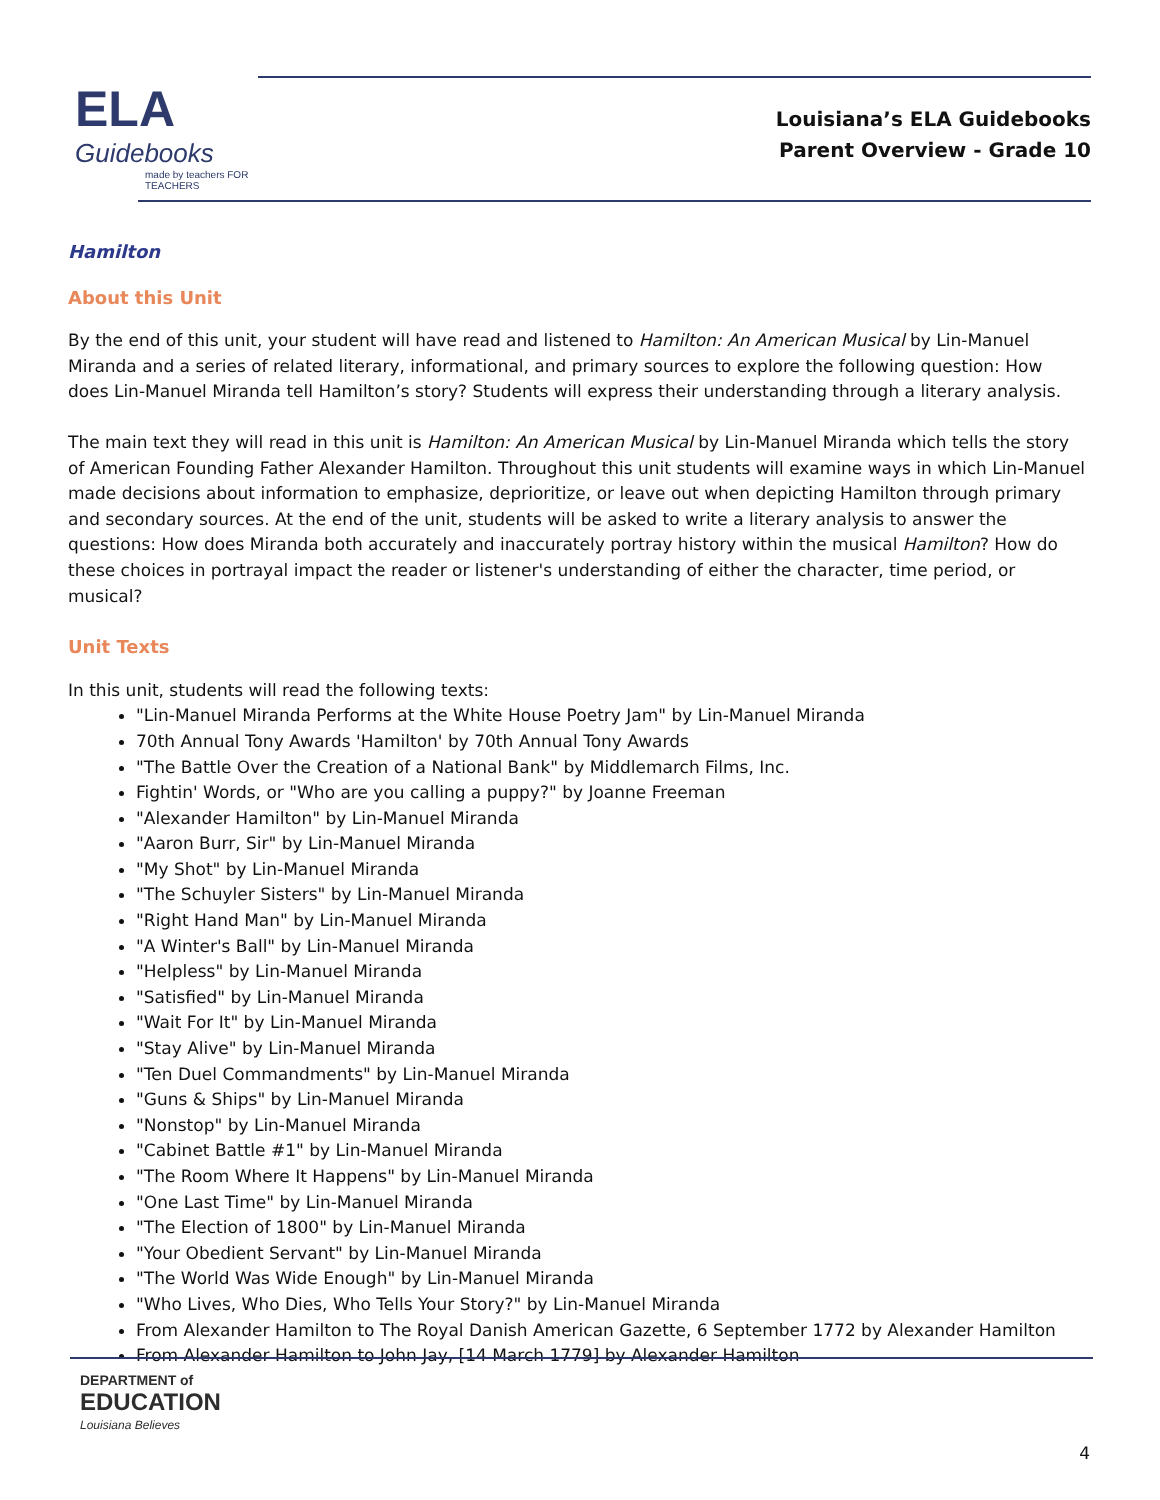ELA
Guidebooks
made by teachers FOR TEACHERS
Louisiana’s ELA Guidebooks
Parent Overview - Grade 10
Hamilton
About this Unit
By the end of this unit, your student will have read and listened to Hamilton: An American Musical by Lin-Manuel Miranda and a series of related literary, informational, and primary sources to explore the following question: How does Lin-Manuel Miranda tell Hamilton’s story? Students will express their understanding through a literary analysis.
The main text they will read in this unit is Hamilton: An American Musical by Lin-Manuel Miranda which tells the story of American Founding Father Alexander Hamilton. Throughout this unit students will examine ways in which Lin-Manuel made decisions about information to emphasize, deprioritize, or leave out when depicting Hamilton through primary and secondary sources. At the end of the unit, students will be asked to write a literary analysis to answer the questions: How does Miranda both accurately and inaccurately portray history within the musical Hamilton? How do these choices in portrayal impact the reader or listener's understanding of either the character, time period, or musical?
Unit Texts
In this unit, students will read the following texts:
"Lin-Manuel Miranda Performs at the White House Poetry Jam" by Lin-Manuel Miranda
70th Annual Tony Awards 'Hamilton' by 70th Annual Tony Awards
"The Battle Over the Creation of a National Bank" by Middlemarch Films, Inc.
Fightin' Words, or "Who are you calling a puppy?" by Joanne Freeman
"Alexander Hamilton" by Lin-Manuel Miranda
"Aaron Burr, Sir" by Lin-Manuel Miranda
"My Shot" by Lin-Manuel Miranda
"The Schuyler Sisters" by Lin-Manuel Miranda
"Right Hand Man" by Lin-Manuel Miranda
"A Winter's Ball" by Lin-Manuel Miranda
"Helpless" by Lin-Manuel Miranda
"Satisfied" by Lin-Manuel Miranda
"Wait For It" by Lin-Manuel Miranda
"Stay Alive" by Lin-Manuel Miranda
"Ten Duel Commandments" by Lin-Manuel Miranda
"Guns & Ships" by Lin-Manuel Miranda
"Nonstop" by Lin-Manuel Miranda
"Cabinet Battle #1" by Lin-Manuel Miranda
"The Room Where It Happens" by Lin-Manuel Miranda
"One Last Time" by Lin-Manuel Miranda
"The Election of 1800" by Lin-Manuel Miranda
"Your Obedient Servant" by Lin-Manuel Miranda
"The World Was Wide Enough" by Lin-Manuel Miranda
"Who Lives, Who Dies, Who Tells Your Story?" by Lin-Manuel Miranda
From Alexander Hamilton to The Royal Danish American Gazette, 6 September 1772 by Alexander Hamilton
From Alexander Hamilton to John Jay, [14 March 1779] by Alexander Hamilton
DEPARTMENT of
EDUCATION
Louisiana Believes
4